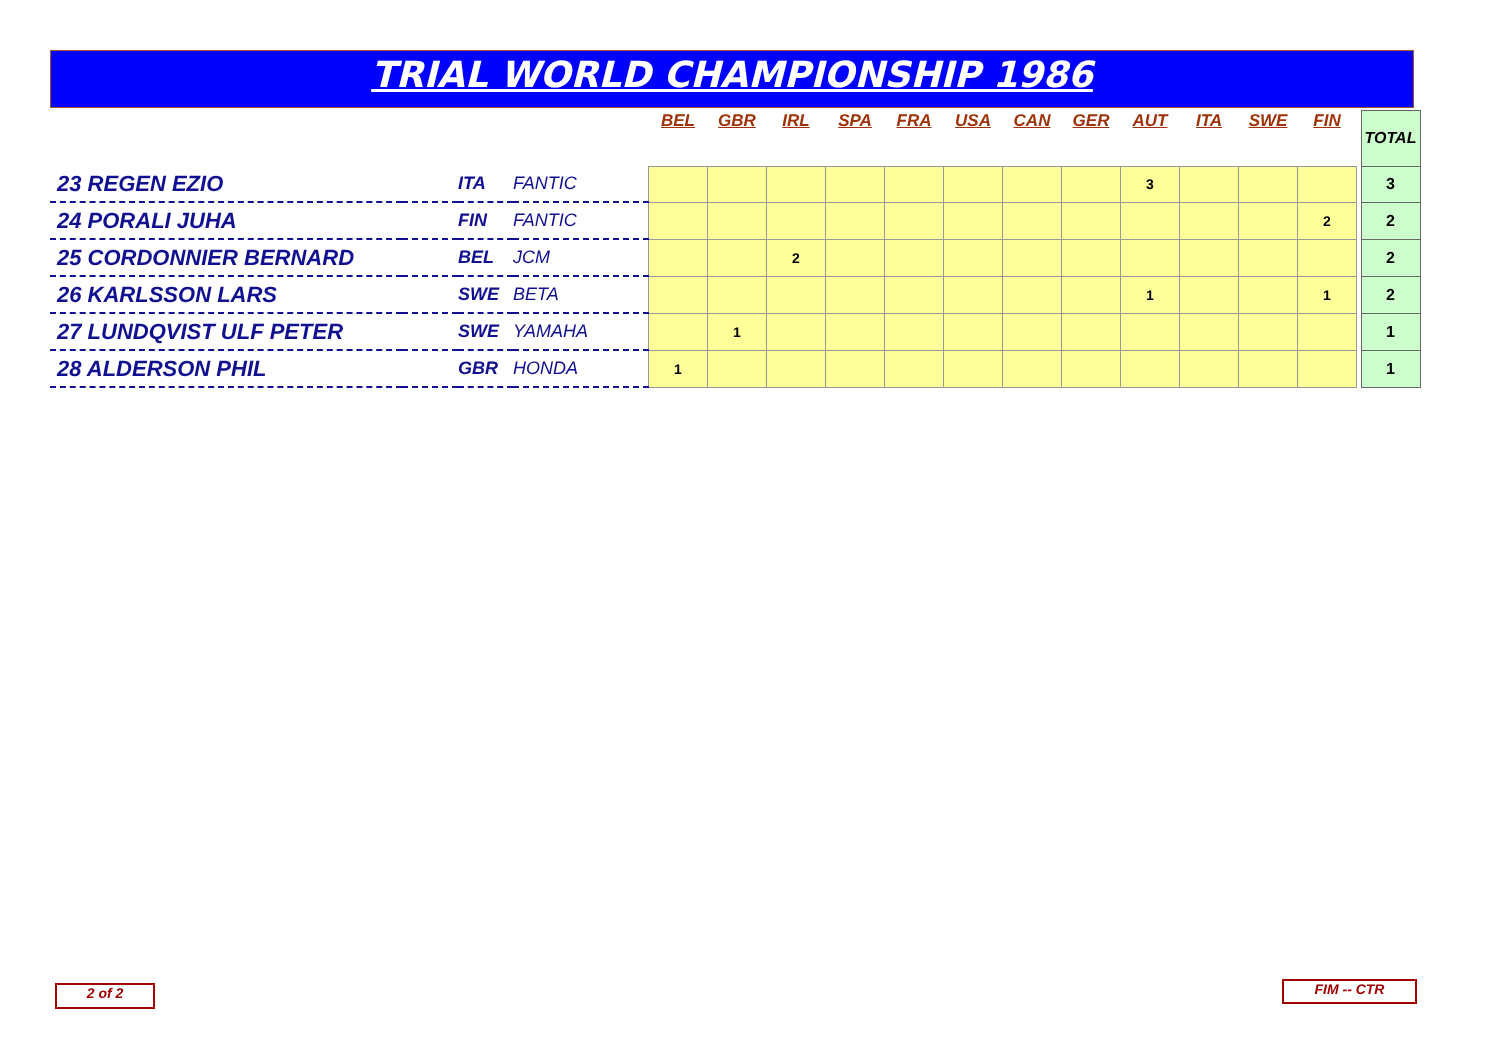TRIAL WORLD CHAMPIONSHIP 1986
| | | | | BEL | GBR | IRL | SPA | FRA | USA | CAN | GER | AUT | ITA | SWE | FIN | | TOTAL |
| --- | --- | --- | --- | --- | --- | --- | --- | --- | --- | --- | --- | --- | --- | --- | --- | --- | --- |
| 23 REGEN EZIO | | ITA | FANTIC | | | | | | | | | 3 | | | | | 3 |
| 24 PORALI JUHA | | FIN | FANTIC | | | | | | | | | | | | 2 | | 2 |
| 25 CORDONNIER BERNARD | | BEL | JCM | | | 2 | | | | | | | | | | | 2 |
| 26 KARLSSON LARS | | SWE | BETA | | | | | | | | | 1 | | | 1 | | 2 |
| 27 LUNDQVIST ULF PETER | | SWE | YAMAHA | | 1 | | | | | | | | | | | | 1 |
| 28 ALDERSON PHIL | | GBR | HONDA | 1 | | | | | | | | | | | | | 1 |
2 of 2 FIM -- CTR